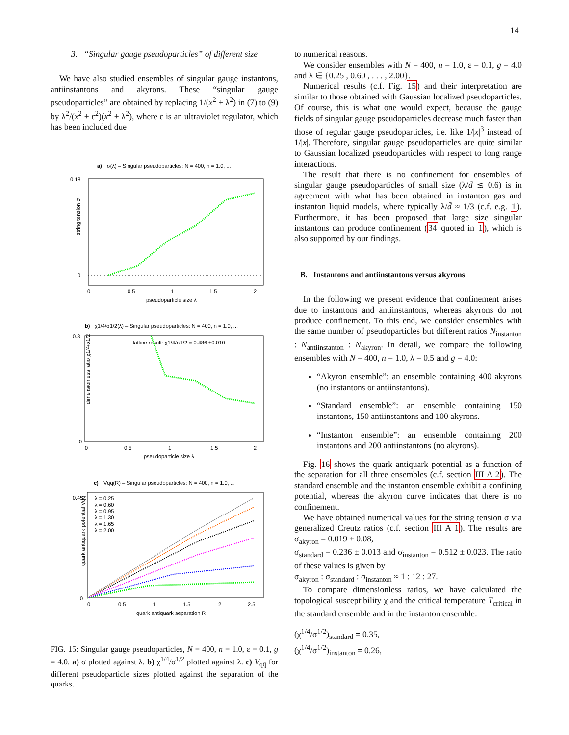14
3. “Singular gauge pseudoparticles” of different size
We have also studied ensembles of singular gauge instantons, antiinstantons and akyrons. These “singular gauge pseudoparticles” are obtained by replacing 1/(x<sup>2</sup> + λ<sup>2</sup>) in (7) to (9) by λ<sup>2</sup>/(x<sup>2</sup> + ε<sup>2</sup>)(x<sup>2</sup> + λ<sup>2</sup>), where ε is an ultraviolet regulator, which has been included due
a)
σ(λ) – Singular pseudoparticles: N = 400, n = 1.0, ...
0.18
0
string tension σ
0
0.5
1
1.5
2
pseudoparticle size λ
b)
χ1/4/σ1/2(λ) – Singular pseudoparticles: N = 400, n = 1.0, ...
lattice result: χ1/4/σ1/2 = 0.486 ±0.010
0.8
0
0
0.5
1
1.5
2
pseudoparticle size λ
dimensionless ratio χ1/4/σ1/2
c)
Vqq(R) – Singular pseudoparticles: N = 400, n = 1.0, ...
λ = 0.25
λ = 0.60
λ = 0.95
λ = 1.30
λ = 1.65
λ = 2.00
0.45
0
0
0.5
1
1.5
2
2.5
quark antiquark separation R
quark antiquark potential Vqq
FIG. 15: Singular gauge pseudoparticles, N = 400, n = 1.0, ε = 0.1, g = 4.0. a) σ plotted against λ. b) χ<sup>1/4</sup>/σ<sup>1/2</sup> plotted against λ. c) V<sub>qq̄</sub> for different pseudoparticle sizes plotted against the separation of the quarks.
to numerical reasons.
We consider ensembles with N = 400, n = 1.0, ε = 0.1, g = 4.0 and λ ∈ {0.25 , 0.60 , . . . , 2.00}.
Numerical results (c.f. Fig. 15) and their interpretation are similar to those obtained with Gaussian localized pseudoparticles. Of course, this is what one would expect, because the gauge fields of singular gauge pseudoparticles decrease much faster than those of regular gauge pseudoparticles, i.e. like 1/|x|<sup>3</sup> instead of 1/|x|. Therefore, singular gauge pseudoparticles are quite similar to Gaussian localized pseudoparticles with respect to long range interactions.
The result that there is no confinement for ensembles of singular gauge pseudoparticles of small size (λ/d̄ ≲ 0.6) is in agreement with what has been obtained in instanton gas and instanton liquid models, where typically λ/d̄ ≈ 1/3 (c.f. e.g. 1). Furthermore, it has been proposed that large size singular instantons can produce confinement (34 quoted in 1), which is also supported by our findings.
B. Instantons and antiinstantons versus akyrons
In the following we present evidence that confinement arises due to instantons and antiinstantons, whereas akyrons do not produce confinement. To this end, we consider ensembles with the same number of pseudoparticles but different ratios N<sub>instanton</sub> : N<sub>antiinstanton</sub> : N<sub>akyron</sub>. In detail, we compare the following ensembles with N = 400, n = 1.0, λ = 0.5 and g = 4.0:
“Akyron ensemble”: an ensemble containing 400 akyrons (no instantons or antiinstantons).
“Standard ensemble”: an ensemble containing 150 instantons, 150 antiinstantons and 100 akyrons.
“Instanton ensemble”: an ensemble containing 200 instantons and 200 antiinstantons (no akyrons).
Fig. 16 shows the quark antiquark potential as a function of the separation for all three ensembles (c.f. section III A 2). The standard ensemble and the instanton ensemble exhibit a confining potential, whereas the akyron curve indicates that there is no confinement.
We have obtained numerical values for the string tension σ via generalized Creutz ratios (c.f. section III A 1). The results are σ<sub>akyron</sub> = 0.019 ± 0.08,
σ<sub>standard</sub> = 0.236 ± 0.013 and σ<sub>instanton</sub> = 0.512 ± 0.023. The ratio of these values is given by
σ<sub>akyron</sub> : σ<sub>standard</sub> : σ<sub>instanton</sub> ≈ 1 : 12 : 27.
To compare dimensionless ratios, we have calculated the topological susceptibility χ and the critical temperature T<sub>critical</sub> in the standard ensemble and in the instanton ensemble:
(χ<sup>1/4</sup>/σ<sup>1/2</sup>)<sub>standard</sub> = 0.35,
(χ<sup>1/4</sup>/σ<sup>1/2</sup>)<sub>instanton</sub> = 0.26,